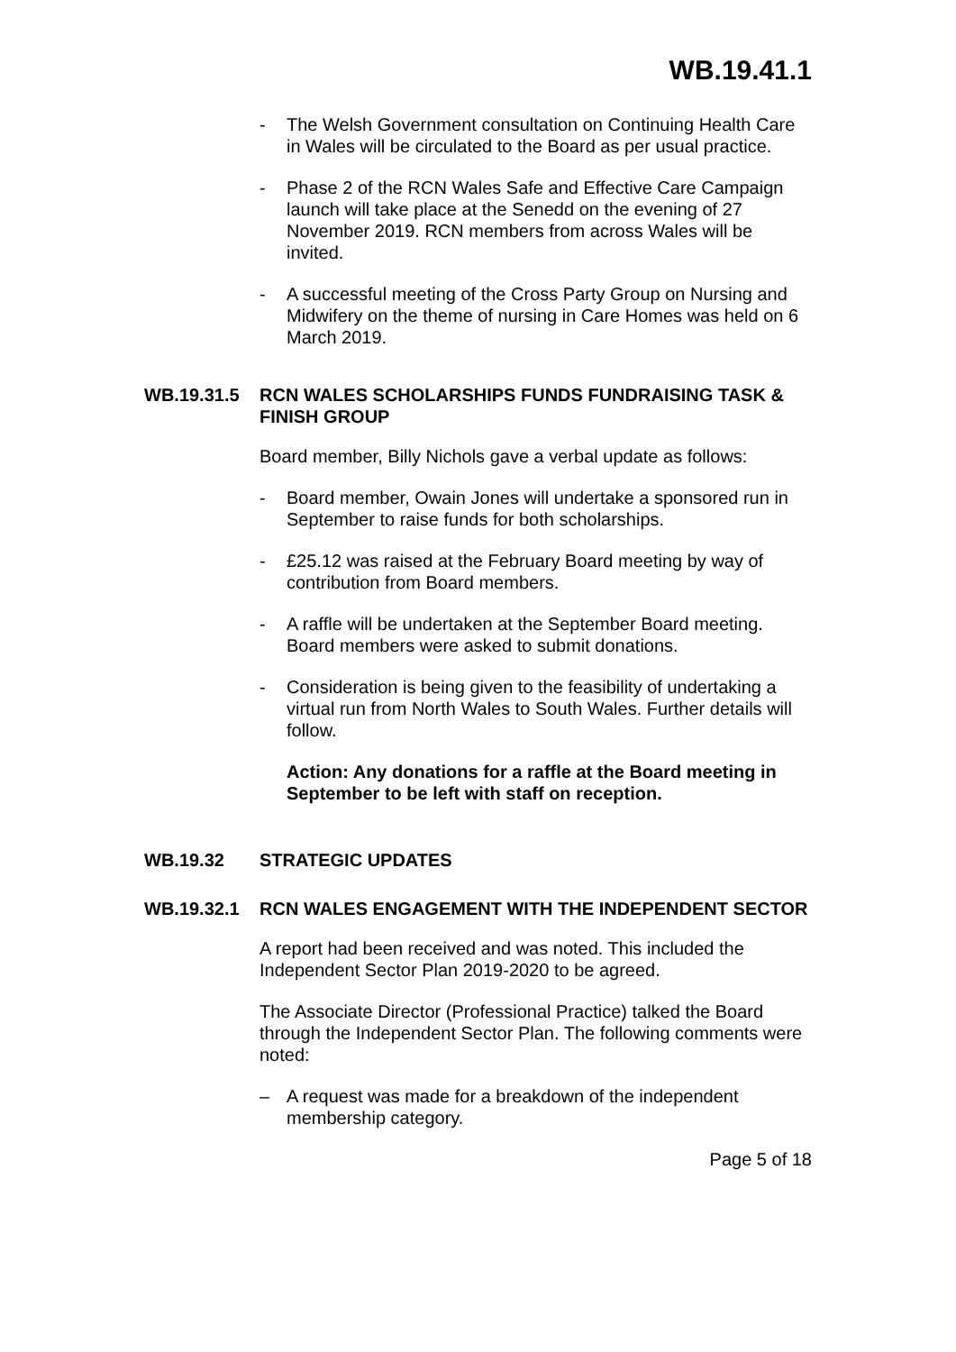WB.19.41.1
- The Welsh Government consultation on Continuing Health Care in Wales will be circulated to the Board as per usual practice.
- Phase 2 of the RCN Wales Safe and Effective Care Campaign launch will take place at the Senedd on the evening of 27 November 2019. RCN members from across Wales will be invited.
- A successful meeting of the Cross Party Group on Nursing and Midwifery on the theme of nursing in Care Homes was held on 6 March 2019.
WB.19.31.5 RCN WALES SCHOLARSHIPS FUNDS FUNDRAISING TASK & FINISH GROUP
Board member, Billy Nichols gave a verbal update as follows:
- Board member, Owain Jones will undertake a sponsored run in September to raise funds for both scholarships.
- £25.12 was raised at the February Board meeting by way of contribution from Board members.
- A raffle will be undertaken at the September Board meeting. Board members were asked to submit donations.
- Consideration is being given to the feasibility of undertaking a virtual run from North Wales to South Wales. Further details will follow.
Action: Any donations for a raffle at the Board meeting in September to be left with staff on reception.
WB.19.32 STRATEGIC UPDATES
WB.19.32.1 RCN WALES ENGAGEMENT WITH THE INDEPENDENT SECTOR
A report had been received and was noted. This included the Independent Sector Plan 2019-2020 to be agreed.
The Associate Director (Professional Practice) talked the Board through the Independent Sector Plan. The following comments were noted:
– A request was made for a breakdown of the independent membership category.
Page 5 of 18